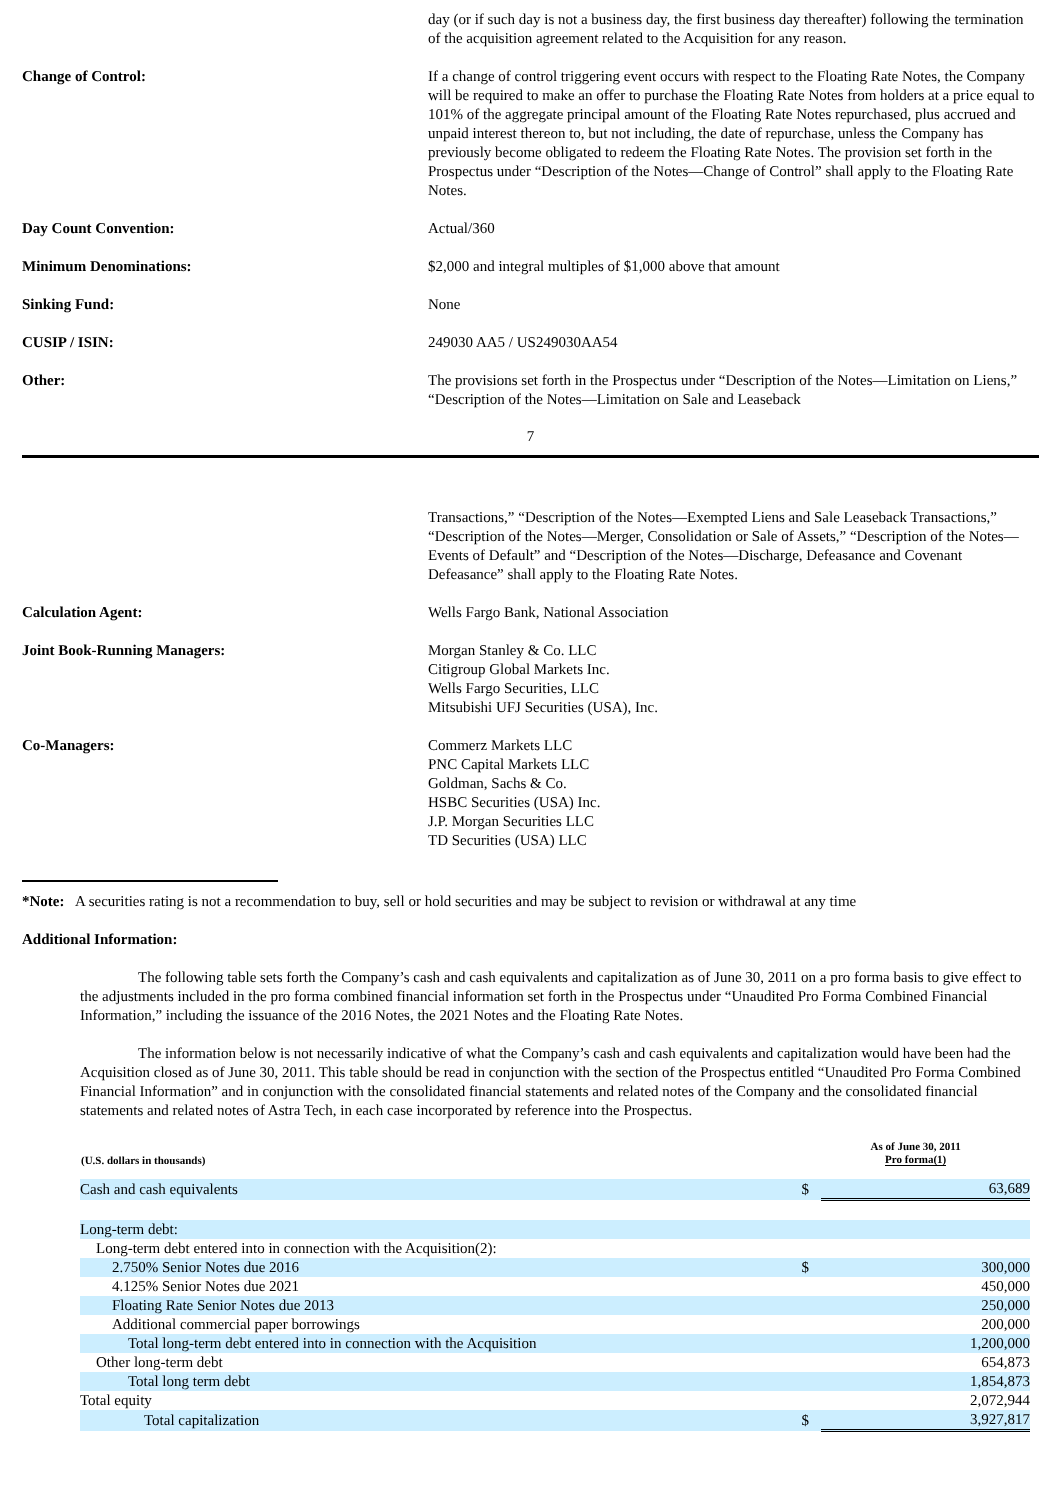day (or if such day is not a business day, the first business day thereafter) following the termination of the acquisition agreement related to the Acquisition for any reason.
Change of Control: If a change of control triggering event occurs with respect to the Floating Rate Notes, the Company will be required to make an offer to purchase the Floating Rate Notes from holders at a price equal to 101% of the aggregate principal amount of the Floating Rate Notes repurchased, plus accrued and unpaid interest thereon to, but not including, the date of repurchase, unless the Company has previously become obligated to redeem the Floating Rate Notes. The provision set forth in the Prospectus under “Description of the Notes—Change of Control” shall apply to the Floating Rate Notes.
Day Count Convention: Actual/360
Minimum Denominations: $2,000 and integral multiples of $1,000 above that amount
Sinking Fund: None
CUSIP / ISIN: 249030 AA5 / US249030AA54
Other: The provisions set forth in the Prospectus under “Description of the Notes—Limitation on Liens,” “Description of the Notes—Limitation on Sale and Leaseback
7
Transactions,” “Description of the Notes—Exempted Liens and Sale Leaseback Transactions,” “Description of the Notes—Merger, Consolidation or Sale of Assets,” “Description of the Notes—Events of Default” and “Description of the Notes—Discharge, Defeasance and Covenant Defeasance” shall apply to the Floating Rate Notes.
Calculation Agent: Wells Fargo Bank, National Association
Joint Book-Running Managers: Morgan Stanley & Co. LLC
Citigroup Global Markets Inc.
Wells Fargo Securities, LLC
Mitsubishi UFJ Securities (USA), Inc.
Co-Managers: Commerz Markets LLC
PNC Capital Markets LLC
Goldman, Sachs & Co.
HSBC Securities (USA) Inc.
J.P. Morgan Securities LLC
TD Securities (USA) LLC
*Note: A securities rating is not a recommendation to buy, sell or hold securities and may be subject to revision or withdrawal at any time
Additional Information:
The following table sets forth the Company’s cash and cash equivalents and capitalization as of June 30, 2011 on a pro forma basis to give effect to the adjustments included in the pro forma combined financial information set forth in the Prospectus under “Unaudited Pro Forma Combined Financial Information,” including the issuance of the 2016 Notes, the 2021 Notes and the Floating Rate Notes.
The information below is not necessarily indicative of what the Company’s cash and cash equivalents and capitalization would have been had the Acquisition closed as of June 30, 2011. This table should be read in conjunction with the section of the Prospectus entitled “Unaudited Pro Forma Combined Financial Information” and in conjunction with the consolidated financial statements and related notes of the Company and the consolidated financial statements and related notes of Astra Tech, in each case incorporated by reference into the Prospectus.
| (U.S. dollars in thousands) | As of June 30, 2011 Pro forma(1) | |
| --- | --- | --- |
| Cash and cash equivalents | $ | 63,689 |
| Long-term debt: | | |
| Long-term debt entered into in connection with the Acquisition(2): | | |
| 2.750% Senior Notes due 2016 | $ | 300,000 |
| 4.125% Senior Notes due 2021 | | 450,000 |
| Floating Rate Senior Notes due 2013 | | 250,000 |
| Additional commercial paper borrowings | | 200,000 |
| Total long-term debt entered into in connection with the Acquisition | | 1,200,000 |
| Other long-term debt | | 654,873 |
| Total long term debt | | 1,854,873 |
| Total equity | | 2,072,944 |
| Total capitalization | $ | 3,927,817 |